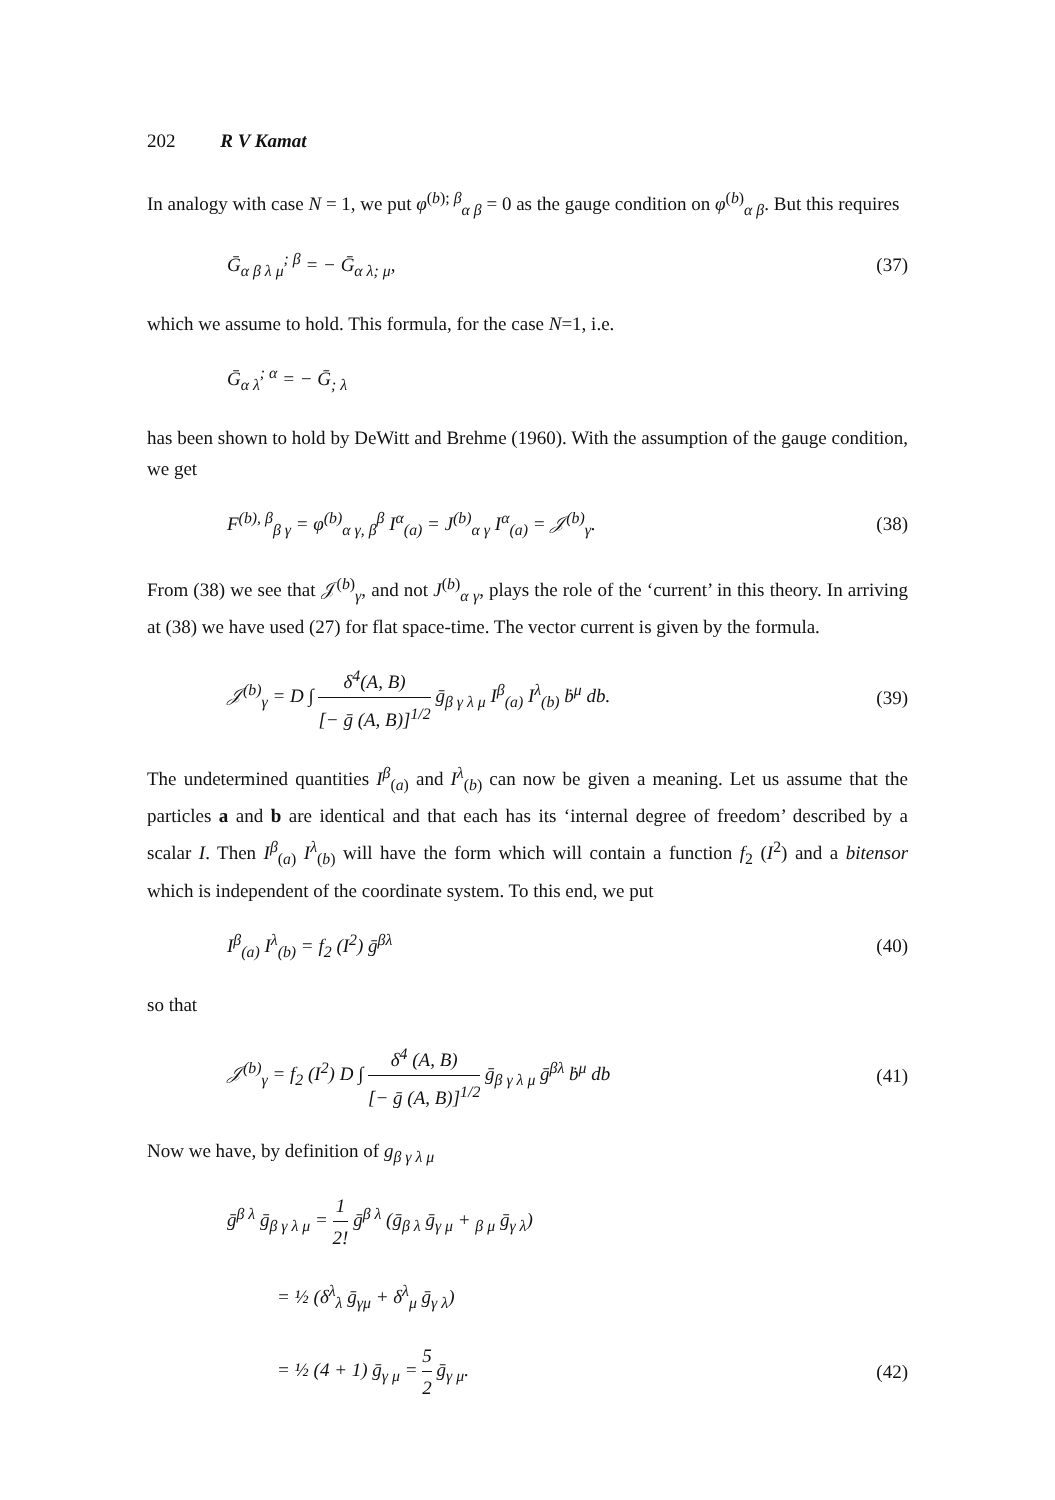202 R V Kamat
In analogy with case N = 1, we put φ<sup>(b); β</sup><sub>α β</sub> = 0 as the gauge condition on φ<sup>(b)</sup><sub>α β</sub>. But this requires
Ḡ<sub>α β λ μ</sub><sup>; β</sup> = − Ḡ<sub>α λ; μ</sub>, (37)
which we assume to hold. This formula, for the case N=1, i.e.
Ḡ<sub>α λ</sub><sup>; α</sup> = − Ḡ<sub>; λ</sub>
has been shown to hold by DeWitt and Brehme (1960). With the assumption of the gauge condition, we get
F<sup>(b), β</sup><sub>β γ</sub> = φ<sup>(b)</sup><sub>α γ, β</sub><sup>β</sup> I<sup>α</sup><sub>(a)</sub> = J<sup>(b)</sup><sub>α γ</sub> I<sup>α</sup><sub>(a)</sub> = 𝒥<sup>(b)</sup><sub>γ</sub>. (38)
From (38) we see that 𝒥<sup>(b)</sup><sub>γ</sub>, and not J<sup>(b)</sup><sub>α γ</sub>, plays the role of the ‘current’ in this theory. In arriving at (38) we have used (27) for flat space-time. The vector current is given by the formula.
𝒥<sup>(b)</sup><sub>γ</sub> = D ∫ δ<sup>4</sup>(A, B) [− ḡ (A, B)]<sup>1/2</sup> ḡ<sub>β γ λ μ</sub> I<sup>β</sup><sub>(a)</sub> I<sup>λ</sup><sub>(b)</sub> ḃ<sup>μ</sup> db. (39)
The undetermined quantities I<sup>β</sup><sub>(a)</sub> and I<sup>λ</sup><sub>(b)</sub> can now be given a meaning. Let us assume that the particles a and b are identical and that each has its ‘internal degree of freedom’ described by a scalar I. Then I<sup>β</sup><sub>(a)</sub> I<sup>λ</sup><sub>(b)</sub> will have the form which will contain a function f<sub>2</sub> (I<sup>2</sup>) and a bitensor which is independent of the coordinate system. To this end, we put
I<sup>β</sup><sub>(a)</sub> I<sup>λ</sup><sub>(b)</sub> = f<sub>2</sub> (I<sup>2</sup>) ḡ<sup>βλ</sup> (40)
so that
𝒥<sup>(b)</sup><sub>γ</sub> = f<sub>2</sub> (I<sup>2</sup>) D ∫ δ<sup>4</sup> (A, B) [− ḡ (A, B)]<sup>1/2</sup> ḡ<sub>β γ λ μ</sub> ḡ<sup>βλ</sup> ḃ<sup>μ</sup> db (41)
Now we have, by definition of g<sub>β γ λ μ</sub>
ḡ<sup>β λ</sup> ḡ<sub>β γ λ μ</sub> = 1 2! ḡ<sup>β λ</sup> (ḡ<sub>β λ</sub> ḡ<sub>γ μ</sub> + <sub>β μ</sub> ḡ<sub>γ λ</sub>)
= ½ (δ<sup>λ</sup><sub>λ</sub> ḡ<sub>γμ</sub> + δ<sup>λ</sup><sub>μ</sub> ḡ<sub>γ λ</sub>)
= ½ (4 + 1) ḡ<sub>γ μ</sub> = 5 2 ḡ<sub>γ μ</sub>. (42)